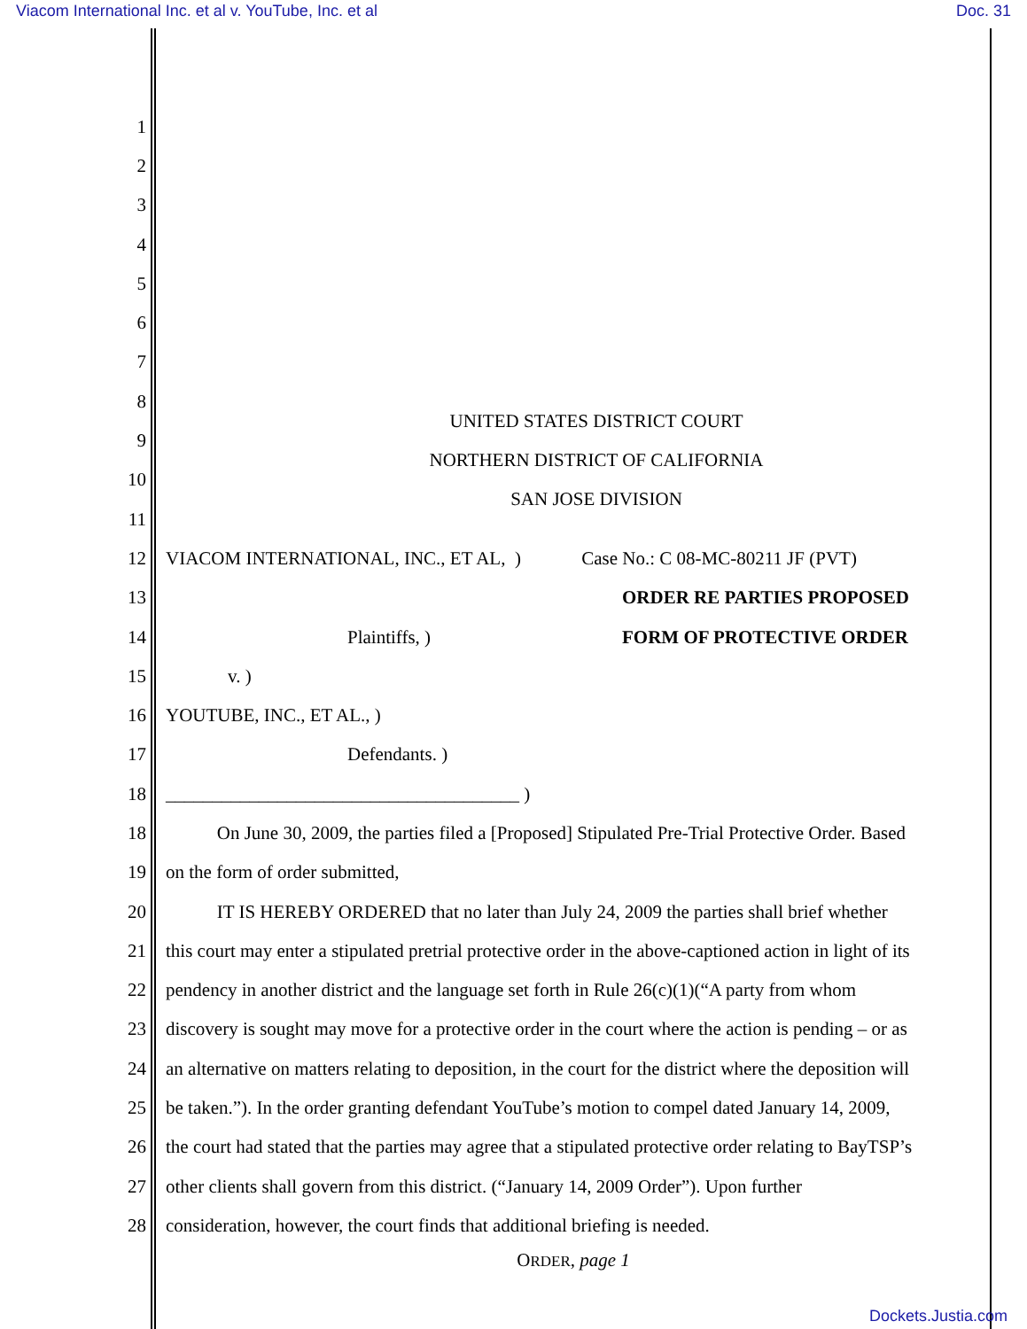Viacom International Inc. et al v. YouTube, Inc. et al Doc. 31
1
2
3
4
5
6
7
8 UNITED STATES DISTRICT COURT
9 NORTHERN DISTRICT OF CALIFORNIA
10 SAN JOSE DIVISION
11
12 VIACOM INTERNATIONAL, INC., ET AL, ) Case No.: C 08-MC-80211 JF (PVT)
13 ORDER RE PARTIES PROPOSED
14 Plaintiffs, ) FORM OF PROTECTIVE ORDER
15 v. )
16 YOUTUBE, INC., ET AL., )
17 Defendants. )
18 ______________________________________ )
18 On June 30, 2009, the parties filed a [Proposed] Stipulated Pre-Trial Protective Order. Based
19 on the form of order submitted,
20 IT IS HEREBY ORDERED that no later than July 24, 2009 the parties shall brief whether
21 this court may enter a stipulated pretrial protective order in the above-captioned action in light of its
22 pendency in another district and the language set forth in Rule 26(c)(1)(“A party from whom
23 discovery is sought may move for a protective order in the court where the action is pending – or as
24 an alternative on matters relating to deposition, in the court for the district where the deposition will
25 be taken.”). In the order granting defendant YouTube’s motion to compel dated January 14, 2009,
26 the court had stated that the parties may agree that a stipulated protective order relating to BayTSP’s
27 other clients shall govern from this district. (“January 14, 2009 Order”). Upon further
28 consideration, however, the court finds that additional briefing is needed.
ORDER, page 1
Dockets.Justia.com